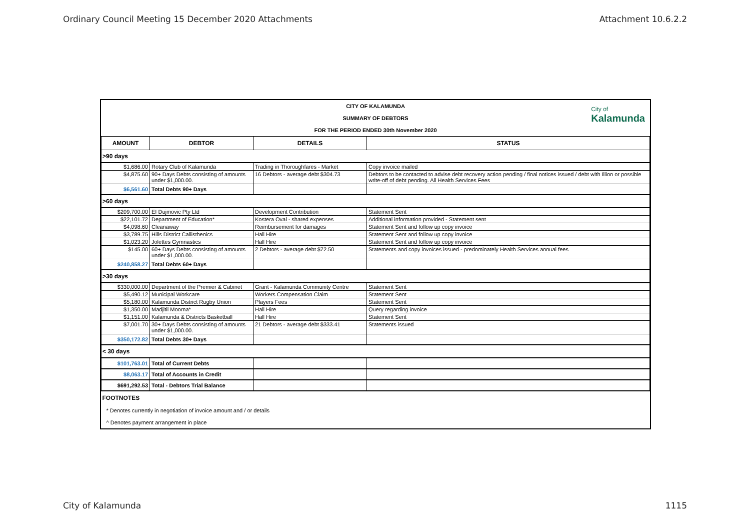Ordinary Council Meeting 15 December 2020 Attachments Attachment 10.6.2.2
City of
Kalamunda
CITY OF KALAMUNDA
SUMMARY OF DEBTORS
FOR THE PERIOD ENDED 30th November 2020
| AMOUNT | DEBTOR | DETAILS | STATUS |
| --- | --- | --- | --- |
| >90 days | | | |
| $1,686.00 | Rotary Club of Kalamunda | Trading in Thoroughfares - Market | Copy invoice mailed |
| $4,875.60 | 90+ Days Debts consisting of amounts under $1,000.00. | 16 Debtors - average debt $304.73 | Debtors to be contacted to advise debt recovery action pending / final notices issued / debt with Illion or possible write-off of debt pending. All Health Services Fees |
| $6,561.60 | Total Debts 90+ Days | | |
| >60 days | | | |
| $209,700.00 | EI Dujmovic Pty Ltd | Development Contribution | Statement Sent |
| $22,101.72 | Department of Education* | Kostera Oval - shared expenses | Additional information provided - Statement sent |
| $4,098.60 | Cleanaway | Reimbursement for damages | Statement Sent and follow up copy invoice |
| $3,789.75 | Hills District Callisthenics | Hall Hire | Statement Sent and follow up copy invoice |
| $1,023.20 | Jolettes Gymnastics | Hall Hire | Statement Sent and follow up copy invoice |
| $145.00 | 60+ Days Debts consisting of amounts under $1,000.00. | 2 Debtors - average debt $72.50 | Statements and copy invoices issued - predominately Health Services annual fees |
| $240,858.27 | Total Debts 60+ Days | | |
| >30 days | | | |
| $330,000.00 | Department of the Premier & Cabinet | Grant - Kalamunda Community Centre | Statement Sent |
| $5,490.12 | Municipal Workcare | Workers Compensation Claim | Statement Sent |
| $5,180.00 | Kalamunda District Rugby Union | Players Fees | Statement Sent |
| $1,350.00 | Madjitil Moorna* | Hall Hire | Query regarding invoice |
| $1,151.00 | Kalamunda & Districts Basketball | Hall Hire | Statement Sent |
| $7,001.70 | 30+ Days Debts consisting of amounts under $1,000.00. | 21 Debtors - average debt $333.41 | Statements issued |
| $350,172.82 | Total Debts 30+ Days | | |
| < 30 days | | | |
| $101,763.01 | Total of Current Debts | | |
| $8,063.17 | Total of Accounts in Credit | | |
| $691,292.53 | Total - Debtors Trial Balance | | |
| FOOTNOTES | | | |
| * Denotes currently in negotiation of invoice amount and / or details | | | |
| ^ Denotes payment arrangement in place | | | |
City of Kalamunda 1115